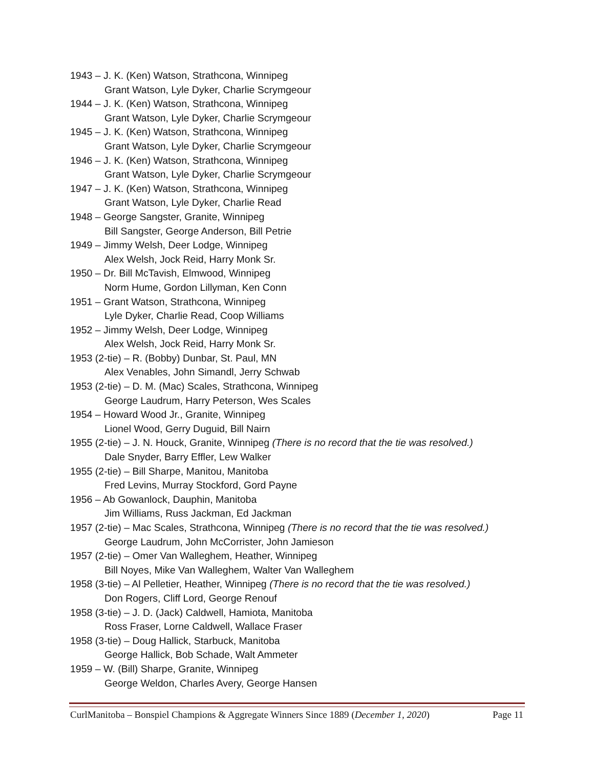1943 – J. K. (Ken) Watson, Strathcona, Winnipeg
Grant Watson, Lyle Dyker, Charlie Scrymgeour
1944 – J. K. (Ken) Watson, Strathcona, Winnipeg
Grant Watson, Lyle Dyker, Charlie Scrymgeour
1945 – J. K. (Ken) Watson, Strathcona, Winnipeg
Grant Watson, Lyle Dyker, Charlie Scrymgeour
1946 – J. K. (Ken) Watson, Strathcona, Winnipeg
Grant Watson, Lyle Dyker, Charlie Scrymgeour
1947 – J. K. (Ken) Watson, Strathcona, Winnipeg
Grant Watson, Lyle Dyker, Charlie Read
1948 – George Sangster, Granite, Winnipeg
Bill Sangster, George Anderson, Bill Petrie
1949 – Jimmy Welsh, Deer Lodge, Winnipeg
Alex Welsh, Jock Reid, Harry Monk Sr.
1950 – Dr. Bill McTavish, Elmwood, Winnipeg
Norm Hume, Gordon Lillyman, Ken Conn
1951 – Grant Watson, Strathcona, Winnipeg
Lyle Dyker, Charlie Read, Coop Williams
1952 – Jimmy Welsh, Deer Lodge, Winnipeg
Alex Welsh, Jock Reid, Harry Monk Sr.
1953 (2-tie) – R. (Bobby) Dunbar, St. Paul, MN
Alex Venables, John Simandl, Jerry Schwab
1953 (2-tie) – D. M. (Mac) Scales, Strathcona, Winnipeg
George Laudrum, Harry Peterson, Wes Scales
1954 – Howard Wood Jr., Granite, Winnipeg
Lionel Wood, Gerry Duguid, Bill Nairn
1955 (2-tie) – J. N. Houck, Granite, Winnipeg (There is no record that the tie was resolved.)
Dale Snyder, Barry Effler, Lew Walker
1955 (2-tie) – Bill Sharpe, Manitou, Manitoba
Fred Levins, Murray Stockford, Gord Payne
1956 – Ab Gowanlock, Dauphin, Manitoba
Jim Williams, Russ Jackman, Ed Jackman
1957 (2-tie) – Mac Scales, Strathcona, Winnipeg (There is no record that the tie was resolved.)
George Laudrum, John McCorrister, John Jamieson
1957 (2-tie) – Omer Van Walleghem, Heather, Winnipeg
Bill Noyes, Mike Van Walleghem, Walter Van Walleghem
1958 (3-tie) – Al Pelletier, Heather, Winnipeg (There is no record that the tie was resolved.)
Don Rogers, Cliff Lord, George Renouf
1958 (3-tie) – J. D. (Jack) Caldwell, Hamiota, Manitoba
Ross Fraser, Lorne Caldwell, Wallace Fraser
1958 (3-tie) – Doug Hallick, Starbuck, Manitoba
George Hallick, Bob Schade, Walt Ammeter
1959 – W. (Bill) Sharpe, Granite, Winnipeg
George Weldon, Charles Avery, George Hansen
CurlManitoba – Bonspiel Champions & Aggregate Winners Since 1889 (December 1, 2020) Page 11